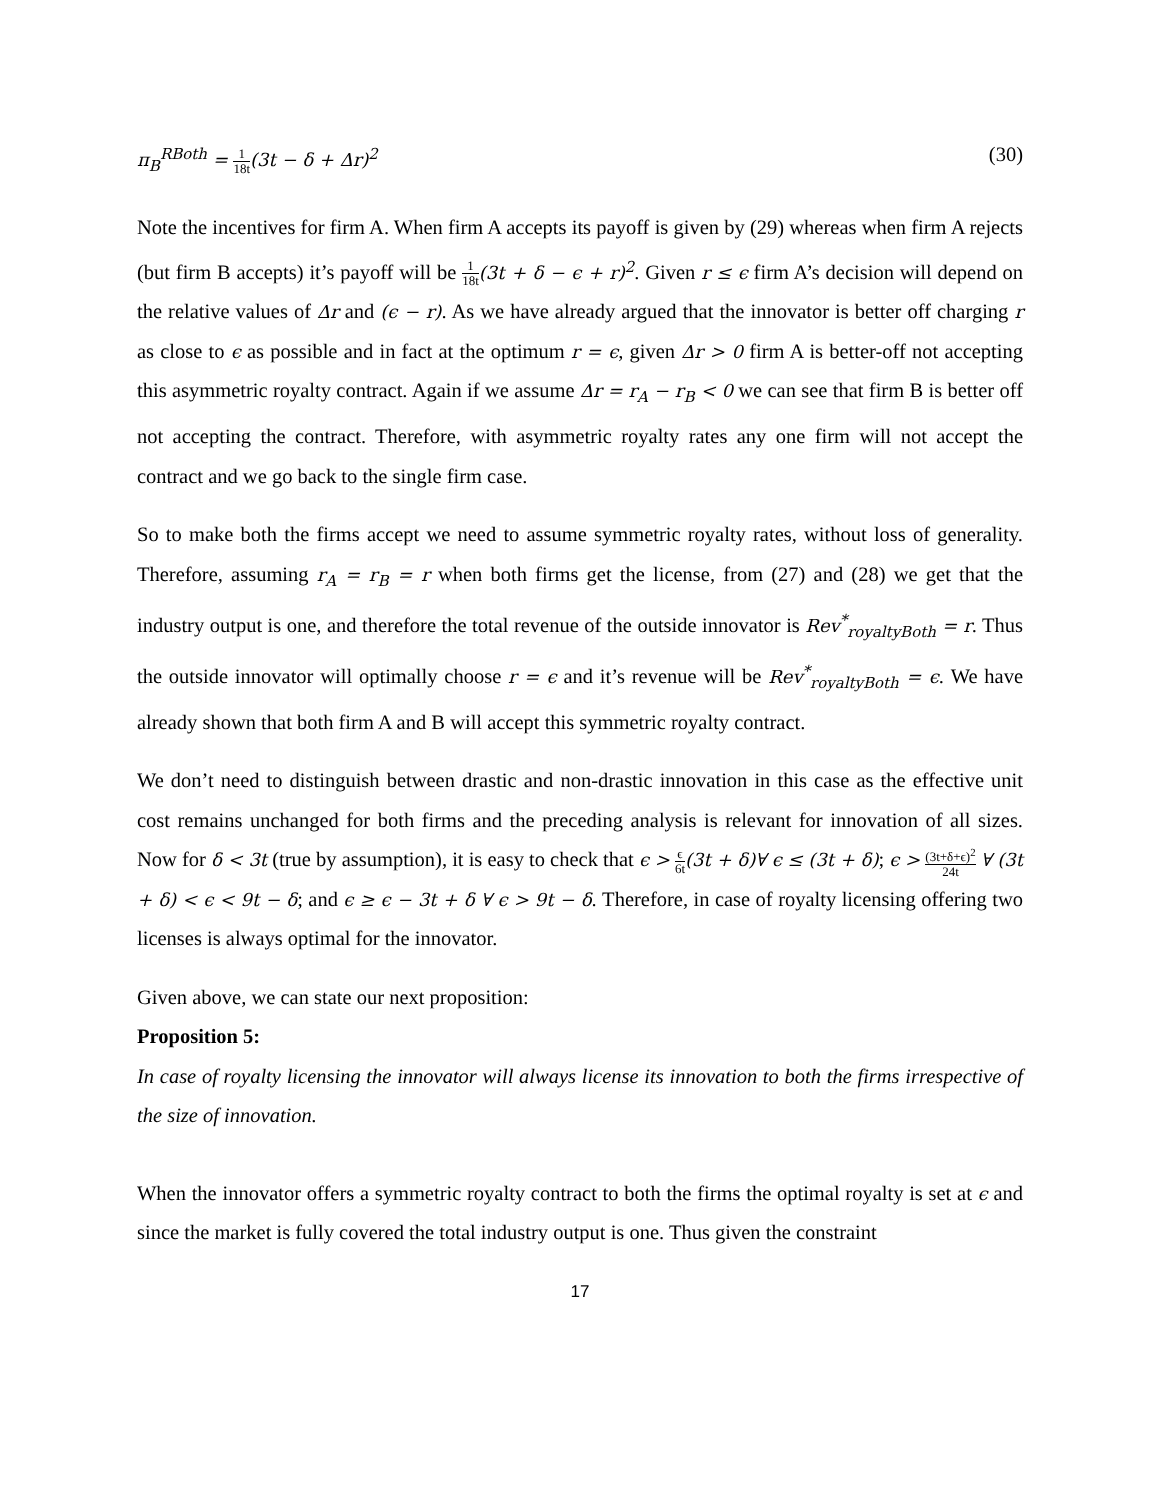π<sub>B</sub><sup>RBoth</sup> = 1 18t(3t − δ + Δr)<sup>2</sup> (30)
Note the incentives for firm A. When firm A accepts its payoff is given by (29) whereas when firm A rejects (but firm B accepts) it’s payoff will be 1 18t(3t + δ − ϵ + r)<sup>2</sup>. Given r ≤ ϵ firm A’s decision will depend on the relative values of Δr and (ϵ − r). As we have already argued that the innovator is better off charging r as close to ϵ as possible and in fact at the optimum r = ϵ, given Δr > 0 firm A is better-off not accepting this asymmetric royalty contract. Again if we assume Δr = r<sub>A</sub> − r<sub>B</sub> < 0 we can see that firm B is better off not accepting the contract. Therefore, with asymmetric royalty rates any one firm will not accept the contract and we go back to the single firm case.
So to make both the firms accept we need to assume symmetric royalty rates, without loss of generality. Therefore, assuming r<sub>A</sub> = r<sub>B</sub> = r when both firms get the license, from (27) and (28) we get that the industry output is one, and therefore the total revenue of the outside innovator is Rev<sup>*</sup><sub>royaltyBoth</sub> = r. Thus the outside innovator will optimally choose r = ϵ and it’s revenue will be Rev<sup>*</sup><sub>royaltyBoth</sub> = ϵ. We have already shown that both firm A and B will accept this symmetric royalty contract.
We don’t need to distinguish between drastic and non-drastic innovation in this case as the effective unit cost remains unchanged for both firms and the preceding analysis is relevant for innovation of all sizes. Now for δ < 3t (true by assumption), it is easy to check that ϵ > ϵ 6t(3t + δ)∀ ϵ ≤ (3t + δ); ϵ > (3t+δ+ϵ)<sup>2</sup> 24t ∀ (3t + δ) < ϵ < 9t − δ; and ϵ ≥ ϵ − 3t + δ ∀ ϵ > 9t − δ. Therefore, in case of royalty licensing offering two licenses is always optimal for the innovator.
Given above, we can state our next proposition:
Proposition 5:
In case of royalty licensing the innovator will always license its innovation to both the firms irrespective of the size of innovation.
When the innovator offers a symmetric royalty contract to both the firms the optimal royalty is set at ϵ and since the market is fully covered the total industry output is one. Thus given the constraint
17